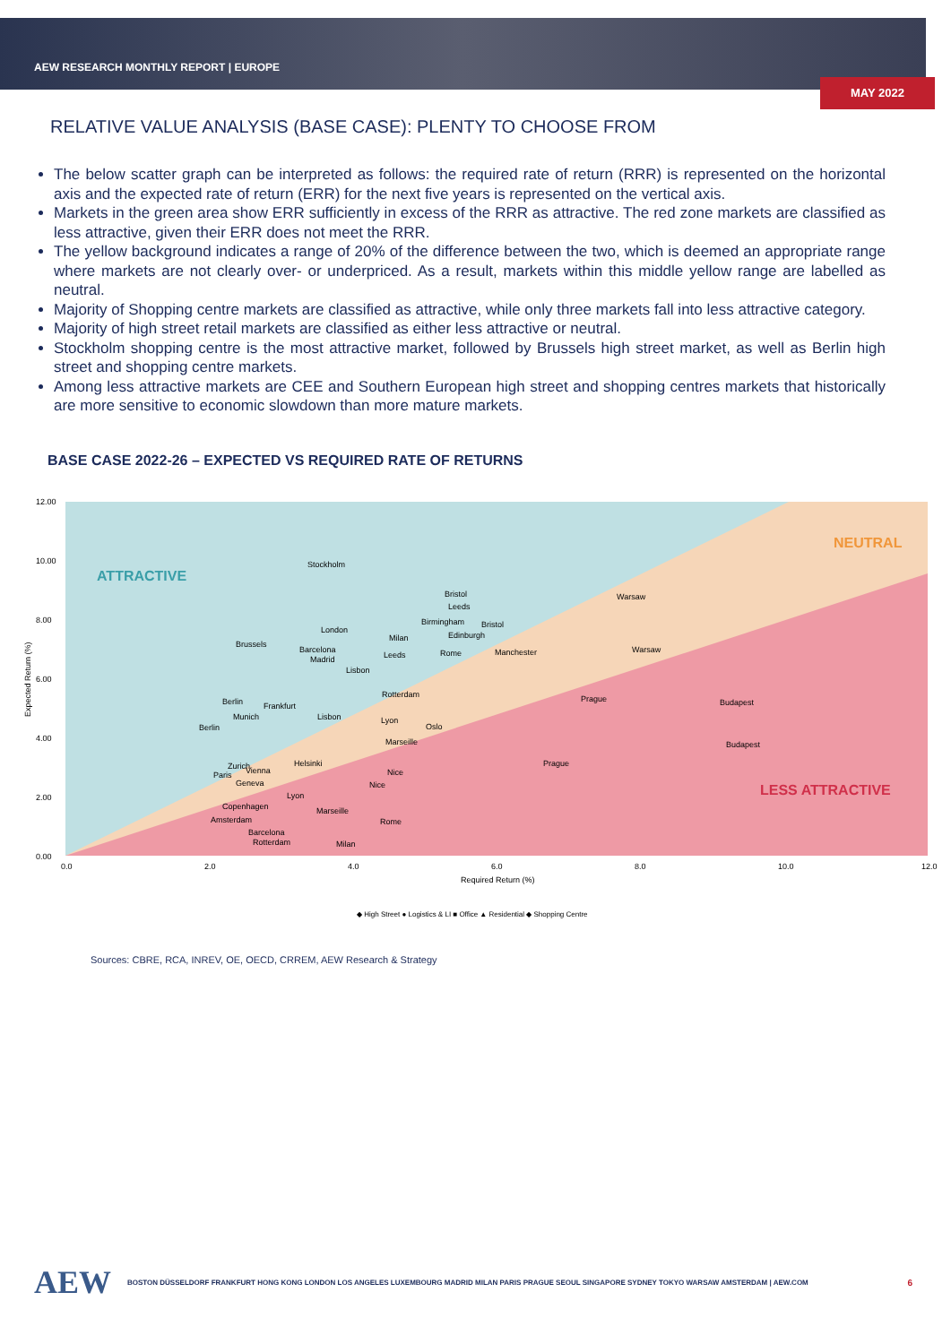AEW RESEARCH MONTHLY REPORT | EUROPE
MAY 2022
RELATIVE VALUE ANALYSIS (BASE CASE): PLENTY TO CHOOSE FROM
The below scatter graph can be interpreted as follows: the required rate of return (RRR) is represented on the horizontal axis and the expected rate of return (ERR) for the next five years is represented on the vertical axis.
Markets in the green area show ERR sufficiently in excess of the RRR as attractive. The red zone markets are classified as less attractive, given their ERR does not meet the RRR.
The yellow background indicates a range of 20% of the difference between the two, which is deemed an appropriate range where markets are not clearly over- or underpriced. As a result, markets within this middle yellow range are labelled as neutral.
Majority of Shopping centre markets are classified as attractive, while only three markets fall into less attractive category.
Majority of high street retail markets are classified as either less attractive or neutral.
Stockholm shopping centre is the most attractive market, followed by Brussels high street market, as well as Berlin high street and shopping centre markets.
Among less attractive markets are CEE and Southern European high street and shopping centres markets that historically are more sensitive to economic slowdown than more mature markets.
BASE CASE 2022-26 – EXPECTED VS REQUIRED RATE OF RETURNS
12.00
10.00
8.00
6.00
4.00
2.00
0.00
0.0
2.0
4.0
6.0
8.0
10.0
12.0
Required Return (%)
Expected Return (%)
ATTRACTIVE
NEUTRAL
LESS ATTRACTIVE
Stockholm
Bristol
Leeds
Warsaw
London
Birmingham
Bristol
Edinburgh
Brussels
Barcelona
Milan
Warsaw
Madrid
Leeds
Rome
Manchester
Lisbon
Rotterdam
Prague
Budapest
Berlin
Frankfurt
Munich
Lisbon
Lyon
Oslo
Berlin
Marseille
Budapest
Helsinki
Prague
Zurich
Vienna
Paris
Nice
Geneva
Nice
Lyon
Copenhagen
Marseille
Amsterdam
Rome
Barcelona
Rotterdam
Milan
◆ High Street ● Logistics & LI ■ Office ▲ Residential ◆ Shopping Centre
Sources: CBRE, RCA, INREV, OE, OECD, CRREM, AEW Research & Strategy
AEW BOSTON DÜSSELDORF FRANKFURT HONG KONG LONDON LOS ANGELES LUXEMBOURG MADRID MILAN PARIS PRAGUE SEOUL SINGAPORE SYDNEY TOKYO WARSAW AMSTERDAM | AEW.COM 6